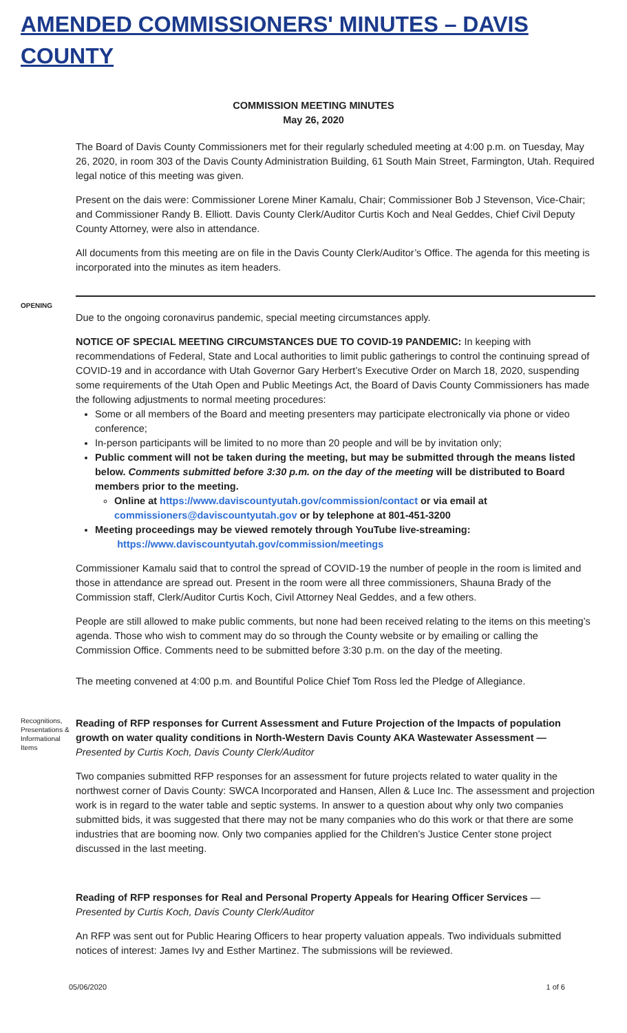AMENDED COMMISSIONERS' MINUTES – DAVIS COUNTY
COMMISSION MEETING MINUTES
May 26, 2020
The Board of Davis County Commissioners met for their regularly scheduled meeting at 4:00 p.m. on Tuesday, May 26, 2020, in room 303 of the Davis County Administration Building, 61 South Main Street, Farmington, Utah. Required legal notice of this meeting was given.
Present on the dais were: Commissioner Lorene Miner Kamalu, Chair; Commissioner Bob J Stevenson, Vice-Chair; and Commissioner Randy B. Elliott. Davis County Clerk/Auditor Curtis Koch and Neal Geddes, Chief Civil Deputy County Attorney, were also in attendance.
All documents from this meeting are on file in the Davis County Clerk/Auditor’s Office. The agenda for this meeting is incorporated into the minutes as item headers.
OPENING
Due to the ongoing coronavirus pandemic, special meeting circumstances apply.
NOTICE OF SPECIAL MEETING CIRCUMSTANCES DUE TO COVID-19 PANDEMIC: In keeping with recommendations of Federal, State and Local authorities to limit public gatherings to control the continuing spread of COVID-19 and in accordance with Utah Governor Gary Herbert’s Executive Order on March 18, 2020, suspending some requirements of the Utah Open and Public Meetings Act, the Board of Davis County Commissioners has made the following adjustments to normal meeting procedures:
Some or all members of the Board and meeting presenters may participate electronically via phone or video conference;
In-person participants will be limited to no more than 20 people and will be by invitation only;
Public comment will not be taken during the meeting, but may be submitted through the means listed below. Comments submitted before 3:30 p.m. on the day of the meeting will be distributed to Board members prior to the meeting.
Online at https://www.daviscountyutah.gov/commission/contact or via email at commissioners@daviscountyutah.gov or by telephone at 801-451-3200
Meeting proceedings may be viewed remotely through YouTube live-streaming:
https://www.daviscountyutah.gov/commission/meetings
Commissioner Kamalu said that to control the spread of COVID-19 the number of people in the room is limited and those in attendance are spread out. Present in the room were all three commissioners, Shauna Brady of the Commission staff, Clerk/Auditor Curtis Koch, Civil Attorney Neal Geddes, and a few others.
People are still allowed to make public comments, but none had been received relating to the items on this meeting’s agenda. Those who wish to comment may do so through the County website or by emailing or calling the Commission Office. Comments need to be submitted before 3:30 p.m. on the day of the meeting.
The meeting convened at 4:00 p.m. and Bountiful Police Chief Tom Ross led the Pledge of Allegiance.
Recognitions, Presentations & Informational Items
Reading of RFP responses for Current Assessment and Future Projection of the Impacts of population growth on water quality conditions in North-Western Davis County AKA Wastewater Assessment —
Presented by Curtis Koch, Davis County Clerk/Auditor
Two companies submitted RFP responses for an assessment for future projects related to water quality in the northwest corner of Davis County: SWCA Incorporated and Hansen, Allen & Luce Inc. The assessment and projection work is in regard to the water table and septic systems. In answer to a question about why only two companies submitted bids, it was suggested that there may not be many companies who do this work or that there are some industries that are booming now. Only two companies applied for the Children’s Justice Center stone project discussed in the last meeting.
Reading of RFP responses for Real and Personal Property Appeals for Hearing Officer Services —
Presented by Curtis Koch, Davis County Clerk/Auditor
An RFP was sent out for Public Hearing Officers to hear property valuation appeals. Two individuals submitted notices of interest: James Ivy and Esther Martinez. The submissions will be reviewed.
05/06/2020 1 of 6